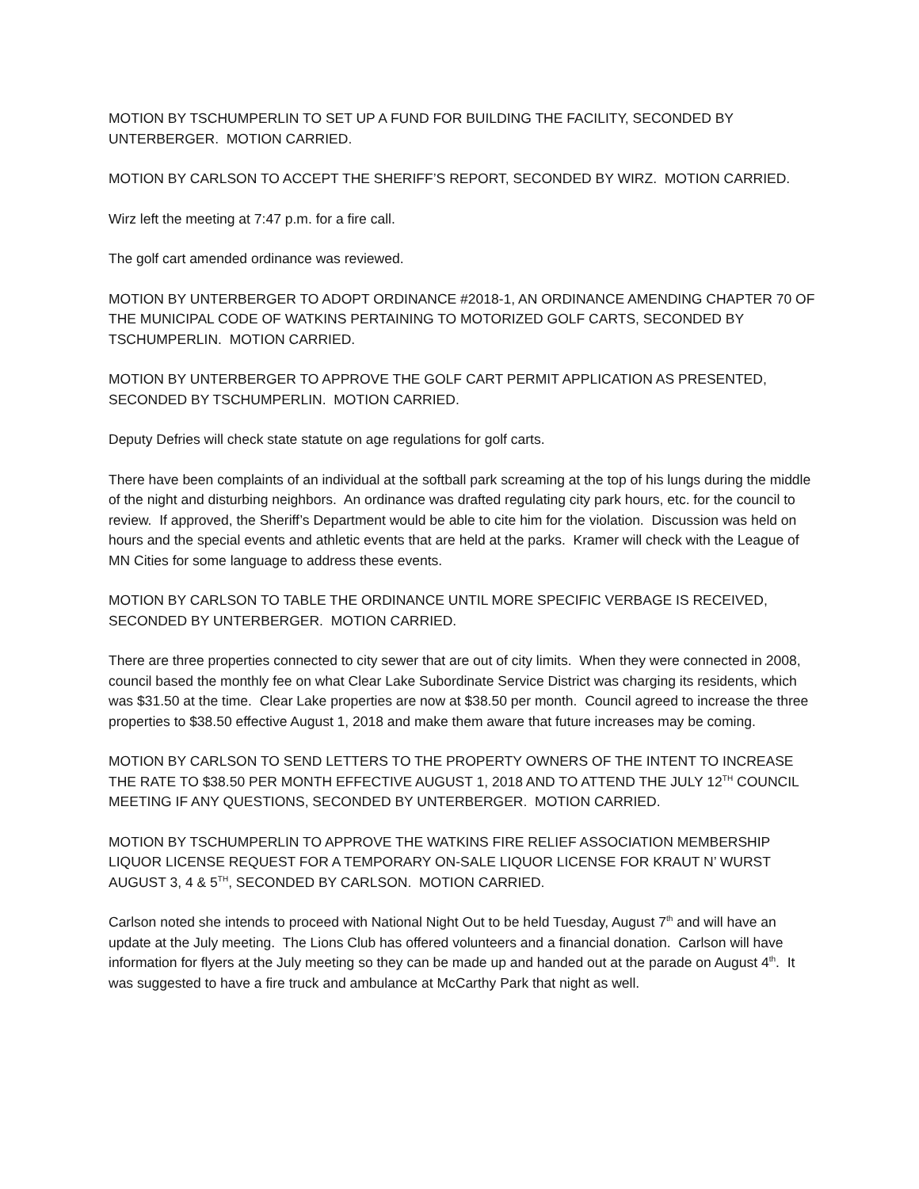MOTION BY TSCHUMPERLIN TO SET UP A FUND FOR BUILDING THE FACILITY, SECONDED BY UNTERBERGER. MOTION CARRIED.
MOTION BY CARLSON TO ACCEPT THE SHERIFF’S REPORT, SECONDED BY WIRZ. MOTION CARRIED.
Wirz left the meeting at 7:47 p.m. for a fire call.
The golf cart amended ordinance was reviewed.
MOTION BY UNTERBERGER TO ADOPT ORDINANCE #2018-1, AN ORDINANCE AMENDING CHAPTER 70 OF THE MUNICIPAL CODE OF WATKINS PERTAINING TO MOTORIZED GOLF CARTS, SECONDED BY TSCHUMPERLIN. MOTION CARRIED.
MOTION BY UNTERBERGER TO APPROVE THE GOLF CART PERMIT APPLICATION AS PRESENTED, SECONDED BY TSCHUMPERLIN. MOTION CARRIED.
Deputy Defries will check state statute on age regulations for golf carts.
There have been complaints of an individual at the softball park screaming at the top of his lungs during the middle of the night and disturbing neighbors. An ordinance was drafted regulating city park hours, etc. for the council to review. If approved, the Sheriff’s Department would be able to cite him for the violation. Discussion was held on hours and the special events and athletic events that are held at the parks. Kramer will check with the League of MN Cities for some language to address these events.
MOTION BY CARLSON TO TABLE THE ORDINANCE UNTIL MORE SPECIFIC VERBAGE IS RECEIVED, SECONDED BY UNTERBERGER. MOTION CARRIED.
There are three properties connected to city sewer that are out of city limits. When they were connected in 2008, council based the monthly fee on what Clear Lake Subordinate Service District was charging its residents, which was $31.50 at the time. Clear Lake properties are now at $38.50 per month. Council agreed to increase the three properties to $38.50 effective August 1, 2018 and make them aware that future increases may be coming.
MOTION BY CARLSON TO SEND LETTERS TO THE PROPERTY OWNERS OF THE INTENT TO INCREASE THE RATE TO $38.50 PER MONTH EFFECTIVE AUGUST 1, 2018 AND TO ATTEND THE JULY 12<sup>TH</sup> COUNCIL MEETING IF ANY QUESTIONS, SECONDED BY UNTERBERGER. MOTION CARRIED.
MOTION BY TSCHUMPERLIN TO APPROVE THE WATKINS FIRE RELIEF ASSOCIATION MEMBERSHIP LIQUOR LICENSE REQUEST FOR A TEMPORARY ON-SALE LIQUOR LICENSE FOR KRAUT N’ WURST AUGUST 3, 4 & 5<sup>TH</sup>, SECONDED BY CARLSON. MOTION CARRIED.
Carlson noted she intends to proceed with National Night Out to be held Tuesday, August 7<sup>th</sup> and will have an update at the July meeting. The Lions Club has offered volunteers and a financial donation. Carlson will have information for flyers at the July meeting so they can be made up and handed out at the parade on August 4<sup>th</sup>. It was suggested to have a fire truck and ambulance at McCarthy Park that night as well.